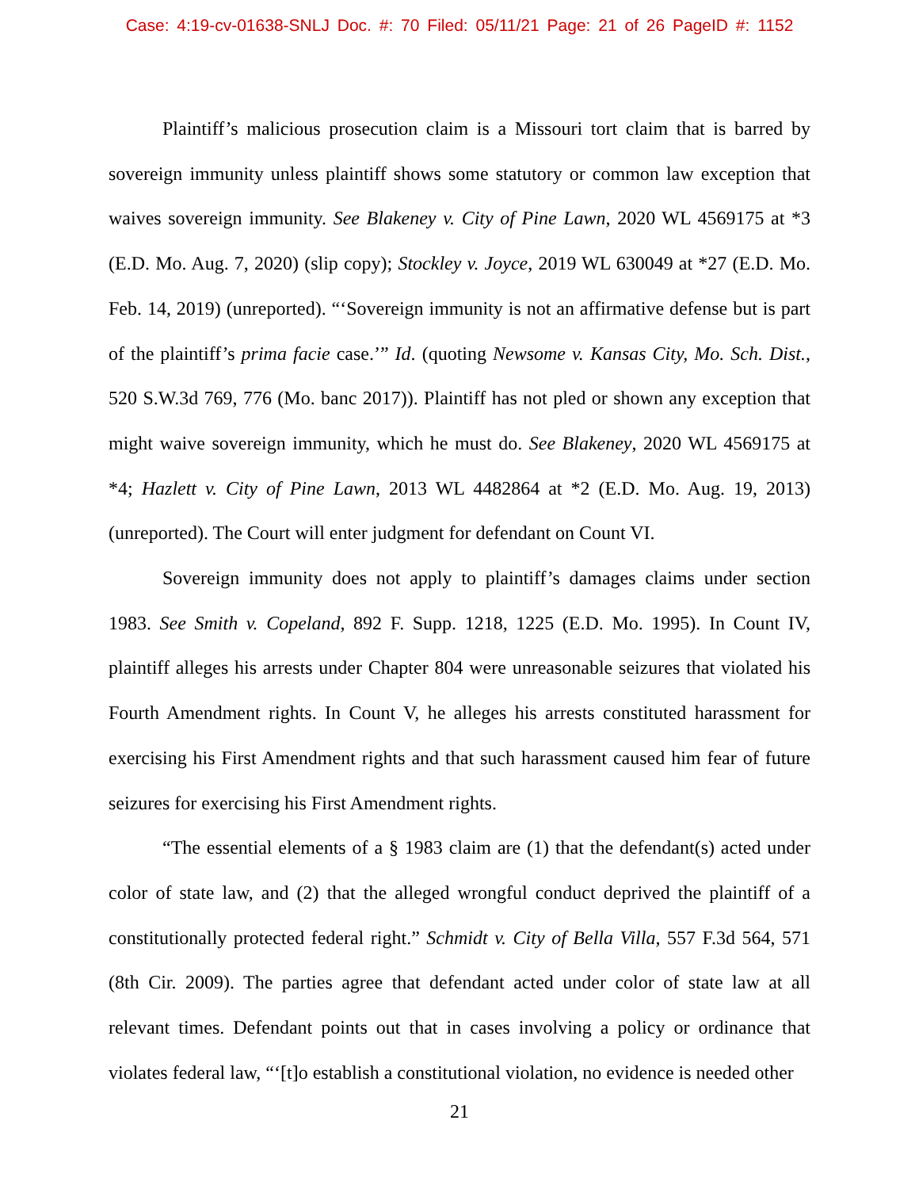Case: 4:19-cv-01638-SNLJ Doc. #: 70 Filed: 05/11/21 Page: 21 of 26 PageID #: 1152
Plaintiff’s malicious prosecution claim is a Missouri tort claim that is barred by sovereign immunity unless plaintiff shows some statutory or common law exception that waives sovereign immunity. See Blakeney v. City of Pine Lawn, 2020 WL 4569175 at *3 (E.D. Mo. Aug. 7, 2020) (slip copy); Stockley v. Joyce, 2019 WL 630049 at *27 (E.D. Mo. Feb. 14, 2019) (unreported). “‘Sovereign immunity is not an affirmative defense but is part of the plaintiff’s prima facie case.’” Id. (quoting Newsome v. Kansas City, Mo. Sch. Dist., 520 S.W.3d 769, 776 (Mo. banc 2017)). Plaintiff has not pled or shown any exception that might waive sovereign immunity, which he must do. See Blakeney, 2020 WL 4569175 at *4; Hazlett v. City of Pine Lawn, 2013 WL 4482864 at *2 (E.D. Mo. Aug. 19, 2013) (unreported). The Court will enter judgment for defendant on Count VI.
Sovereign immunity does not apply to plaintiff’s damages claims under section 1983. See Smith v. Copeland, 892 F. Supp. 1218, 1225 (E.D. Mo. 1995). In Count IV, plaintiff alleges his arrests under Chapter 804 were unreasonable seizures that violated his Fourth Amendment rights. In Count V, he alleges his arrests constituted harassment for exercising his First Amendment rights and that such harassment caused him fear of future seizures for exercising his First Amendment rights.
“The essential elements of a § 1983 claim are (1) that the defendant(s) acted under color of state law, and (2) that the alleged wrongful conduct deprived the plaintiff of a constitutionally protected federal right.” Schmidt v. City of Bella Villa, 557 F.3d 564, 571 (8th Cir. 2009). The parties agree that defendant acted under color of state law at all relevant times. Defendant points out that in cases involving a policy or ordinance that violates federal law, “‘[t]o establish a constitutional violation, no evidence is needed other
21